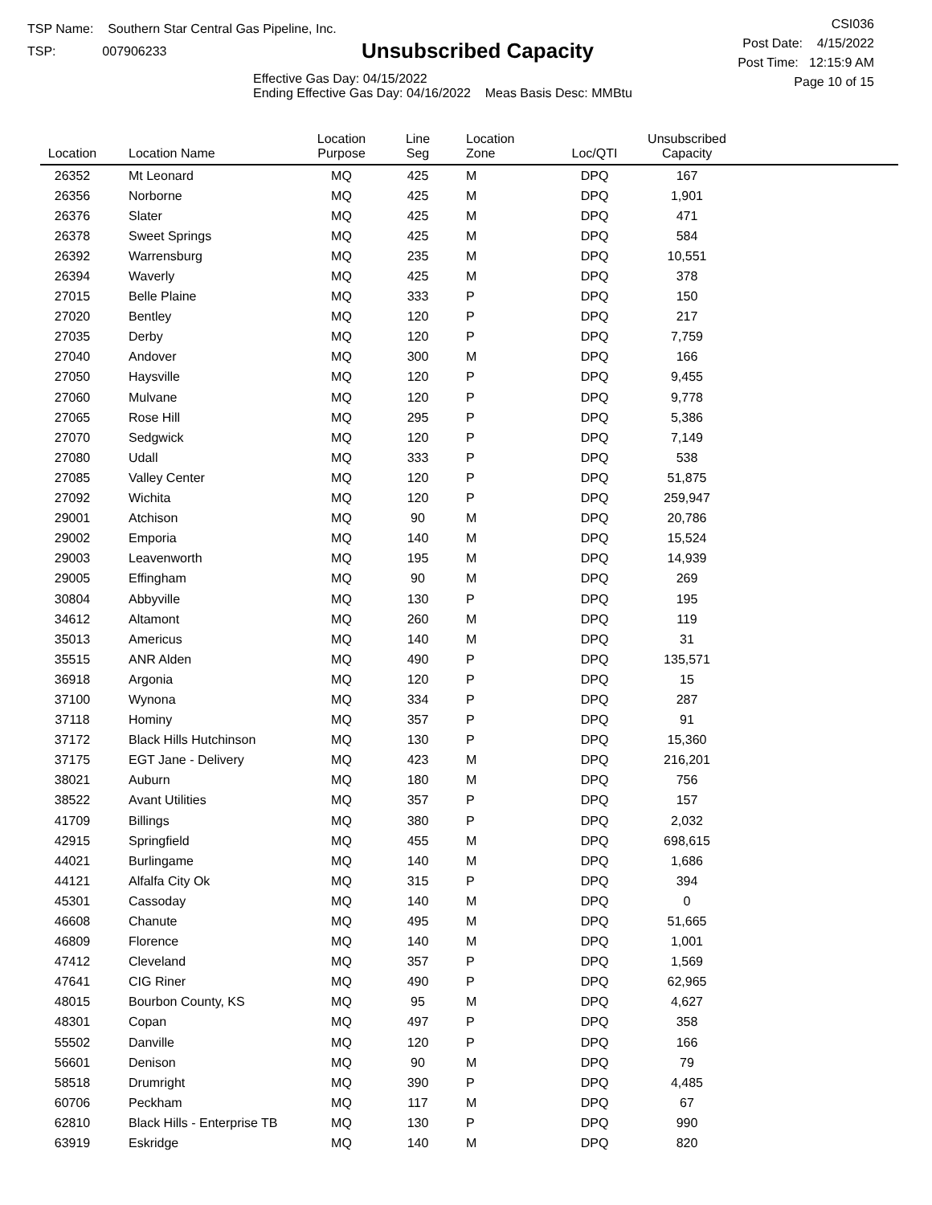TSP Name: Southern Star Central Gas Pipeline, Inc.
TSP: 007906233
Unsubscribed Capacity
Effective Gas Day: 04/15/2022
Ending Effective Gas Day: 04/16/2022 Meas Basis Desc: MMBtu
CSI036
Post Date: 4/15/2022
Post Time: 12:15:9 AM
Page 10 of 15
| Location | Location Name | Location Purpose | Line Seg | Location Zone | Loc/QTI | Unsubscribed Capacity | |
| --- | --- | --- | --- | --- | --- | --- | --- |
| 26352 | Mt Leonard | MQ | 425 | M | DPQ | 167 | |
| 26356 | Norborne | MQ | 425 | M | DPQ | 1,901 | |
| 26376 | Slater | MQ | 425 | M | DPQ | 471 | |
| 26378 | Sweet Springs | MQ | 425 | M | DPQ | 584 | |
| 26392 | Warrensburg | MQ | 235 | M | DPQ | 10,551 | |
| 26394 | Waverly | MQ | 425 | M | DPQ | 378 | |
| 27015 | Belle Plaine | MQ | 333 | P | DPQ | 150 | |
| 27020 | Bentley | MQ | 120 | P | DPQ | 217 | |
| 27035 | Derby | MQ | 120 | P | DPQ | 7,759 | |
| 27040 | Andover | MQ | 300 | M | DPQ | 166 | |
| 27050 | Haysville | MQ | 120 | P | DPQ | 9,455 | |
| 27060 | Mulvane | MQ | 120 | P | DPQ | 9,778 | |
| 27065 | Rose Hill | MQ | 295 | P | DPQ | 5,386 | |
| 27070 | Sedgwick | MQ | 120 | P | DPQ | 7,149 | |
| 27080 | Udall | MQ | 333 | P | DPQ | 538 | |
| 27085 | Valley Center | MQ | 120 | P | DPQ | 51,875 | |
| 27092 | Wichita | MQ | 120 | P | DPQ | 259,947 | |
| 29001 | Atchison | MQ | 90 | M | DPQ | 20,786 | |
| 29002 | Emporia | MQ | 140 | M | DPQ | 15,524 | |
| 29003 | Leavenworth | MQ | 195 | M | DPQ | 14,939 | |
| 29005 | Effingham | MQ | 90 | M | DPQ | 269 | |
| 30804 | Abbyville | MQ | 130 | P | DPQ | 195 | |
| 34612 | Altamont | MQ | 260 | M | DPQ | 119 | |
| 35013 | Americus | MQ | 140 | M | DPQ | 31 | |
| 35515 | ANR Alden | MQ | 490 | P | DPQ | 135,571 | |
| 36918 | Argonia | MQ | 120 | P | DPQ | 15 | |
| 37100 | Wynona | MQ | 334 | P | DPQ | 287 | |
| 37118 | Hominy | MQ | 357 | P | DPQ | 91 | |
| 37172 | Black Hills Hutchinson | MQ | 130 | P | DPQ | 15,360 | |
| 37175 | EGT Jane - Delivery | MQ | 423 | M | DPQ | 216,201 | |
| 38021 | Auburn | MQ | 180 | M | DPQ | 756 | |
| 38522 | Avant Utilities | MQ | 357 | P | DPQ | 157 | |
| 41709 | Billings | MQ | 380 | P | DPQ | 2,032 | |
| 42915 | Springfield | MQ | 455 | M | DPQ | 698,615 | |
| 44021 | Burlingame | MQ | 140 | M | DPQ | 1,686 | |
| 44121 | Alfalfa City Ok | MQ | 315 | P | DPQ | 394 | |
| 45301 | Cassoday | MQ | 140 | M | DPQ | 0 | |
| 46608 | Chanute | MQ | 495 | M | DPQ | 51,665 | |
| 46809 | Florence | MQ | 140 | M | DPQ | 1,001 | |
| 47412 | Cleveland | MQ | 357 | P | DPQ | 1,569 | |
| 47641 | CIG Riner | MQ | 490 | P | DPQ | 62,965 | |
| 48015 | Bourbon County, KS | MQ | 95 | M | DPQ | 4,627 | |
| 48301 | Copan | MQ | 497 | P | DPQ | 358 | |
| 55502 | Danville | MQ | 120 | P | DPQ | 166 | |
| 56601 | Denison | MQ | 90 | M | DPQ | 79 | |
| 58518 | Drumright | MQ | 390 | P | DPQ | 4,485 | |
| 60706 | Peckham | MQ | 117 | M | DPQ | 67 | |
| 62810 | Black Hills - Enterprise TB | MQ | 130 | P | DPQ | 990 | |
| 63919 | Eskridge | MQ | 140 | M | DPQ | 820 | |